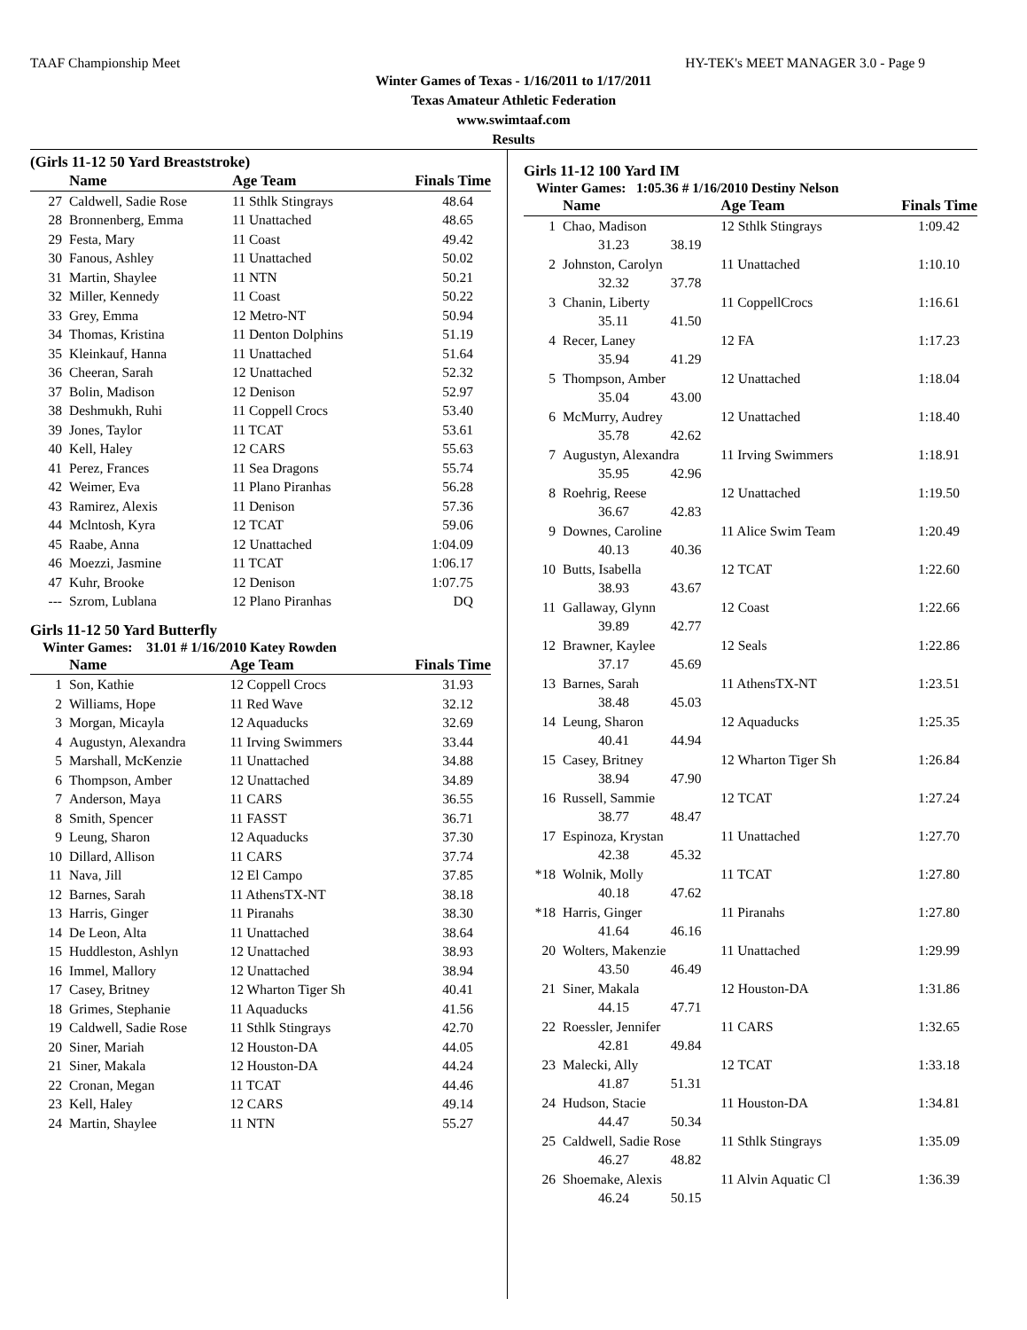TAAF Championship Meet HY-TEK's MEET MANAGER 3.0 - Page 9
Winter Games of Texas - 1/16/2011 to 1/17/2011
Texas Amateur Athletic Federation
www.swimtaaf.com
Results
(Girls 11-12 50 Yard Breaststroke)
| | Name | Age Team | | Finals Time |
| --- | --- | --- | --- | --- |
| 27 | Caldwell, Sadie Rose | 11 Sthlk Stingrays | | 48.64 |
| 28 | Bronnenberg, Emma | 11 Unattached | | 48.65 |
| 29 | Festa, Mary | 11 Coast | | 49.42 |
| 30 | Fanous, Ashley | 11 Unattached | | 50.02 |
| 31 | Martin, Shaylee | 11 NTN | | 50.21 |
| 32 | Miller, Kennedy | 11 Coast | | 50.22 |
| 33 | Grey, Emma | 12 Metro-NT | | 50.94 |
| 34 | Thomas, Kristina | 11 Denton Dolphins | | 51.19 |
| 35 | Kleinkauf, Hanna | 11 Unattached | | 51.64 |
| 36 | Cheeran, Sarah | 12 Unattached | | 52.32 |
| 37 | Bolin, Madison | 12 Denison | | 52.97 |
| 38 | Deshmukh, Ruhi | 11 Coppell Crocs | | 53.40 |
| 39 | Jones, Taylor | 11 TCAT | | 53.61 |
| 40 | Kell, Haley | 12 CARS | | 55.63 |
| 41 | Perez, Frances | 11 Sea Dragons | | 55.74 |
| 42 | Weimer, Eva | 11 Plano Piranhas | | 56.28 |
| 43 | Ramirez, Alexis | 11 Denison | | 57.36 |
| 44 | Mclntosh, Kyra | 12 TCAT | | 59.06 |
| 45 | Raabe, Anna | 12 Unattached | | 1:04.09 |
| 46 | Moezzi, Jasmine | 11 TCAT | | 1:06.17 |
| 47 | Kuhr, Brooke | 12 Denison | | 1:07.75 |
| --- | Szrom, Lublana | 12 Plano Piranhas | | DQ |
Girls 11-12 50 Yard Butterfly
Winter Games: 31.01 # 1/16/2010 Katey Rowden
| | Name | Age Team | | Finals Time |
| --- | --- | --- | --- | --- |
| 1 | Son, Kathie | 12 Coppell Crocs | | 31.93 |
| 2 | Williams, Hope | 11 Red Wave | | 32.12 |
| 3 | Morgan, Micayla | 12 Aquaducks | | 32.69 |
| 4 | Augustyn, Alexandra | 11 Irving Swimmers | | 33.44 |
| 5 | Marshall, McKenzie | 11 Unattached | | 34.88 |
| 6 | Thompson, Amber | 12 Unattached | | 34.89 |
| 7 | Anderson, Maya | 11 CARS | | 36.55 |
| 8 | Smith, Spencer | 11 FASST | | 36.71 |
| 9 | Leung, Sharon | 12 Aquaducks | | 37.30 |
| 10 | Dillard, Allison | 11 CARS | | 37.74 |
| 11 | Nava, Jill | 12 El Campo | | 37.85 |
| 12 | Barnes, Sarah | 11 AthensTX-NT | | 38.18 |
| 13 | Harris, Ginger | 11 Piranahs | | 38.30 |
| 14 | De Leon, Alta | 11 Unattached | | 38.64 |
| 15 | Huddleston, Ashlyn | 12 Unattached | | 38.93 |
| 16 | Immel, Mallory | 12 Unattached | | 38.94 |
| 17 | Casey, Britney | 12 Wharton Tiger Sh | | 40.41 |
| 18 | Grimes, Stephanie | 11 Aquaducks | | 41.56 |
| 19 | Caldwell, Sadie Rose | 11 Sthlk Stingrays | | 42.70 |
| 20 | Siner, Mariah | 12 Houston-DA | | 44.05 |
| 21 | Siner, Makala | 12 Houston-DA | | 44.24 |
| 22 | Cronan, Megan | 11 TCAT | | 44.46 |
| 23 | Kell, Haley | 12 CARS | | 49.14 |
| 24 | Martin, Shaylee | 11 NTN | | 55.27 |
Girls 11-12 100 Yard IM
Winter Games: 1:05.36 # 1/16/2010 Destiny Nelson
| | Name | | Age Team | Finals Time |
| --- | --- | --- | --- | --- |
| 1 | Chao, Madison | | 12 Sthlk Stingrays | 1:09.42 |
| | 31.23 | 38.19 | | |
| 2 | Johnston, Carolyn | | 11 Unattached | 1:10.10 |
| | 32.32 | 37.78 | | |
| 3 | Chanin, Liberty | | 11 CoppellCrocs | 1:16.61 |
| | 35.11 | 41.50 | | |
| 4 | Recer, Laney | | 12 FA | 1:17.23 |
| | 35.94 | 41.29 | | |
| 5 | Thompson, Amber | | 12 Unattached | 1:18.04 |
| | 35.04 | 43.00 | | |
| 6 | McMurry, Audrey | | 12 Unattached | 1:18.40 |
| | 35.78 | 42.62 | | |
| 7 | Augustyn, Alexandra | | 11 Irving Swimmers | 1:18.91 |
| | 35.95 | 42.96 | | |
| 8 | Roehrig, Reese | | 12 Unattached | 1:19.50 |
| | 36.67 | 42.83 | | |
| 9 | Downes, Caroline | | 11 Alice Swim Team | 1:20.49 |
| | 40.13 | 40.36 | | |
| 10 | Butts, Isabella | | 12 TCAT | 1:22.60 |
| | 38.93 | 43.67 | | |
| 11 | Gallaway, Glynn | | 12 Coast | 1:22.66 |
| | 39.89 | 42.77 | | |
| 12 | Brawner, Kaylee | | 12 Seals | 1:22.86 |
| | 37.17 | 45.69 | | |
| 13 | Barnes, Sarah | | 11 AthensTX-NT | 1:23.51 |
| | 38.48 | 45.03 | | |
| 14 | Leung, Sharon | | 12 Aquaducks | 1:25.35 |
| | 40.41 | 44.94 | | |
| 15 | Casey, Britney | | 12 Wharton Tiger Sh | 1:26.84 |
| | 38.94 | 47.90 | | |
| 16 | Russell, Sammie | | 12 TCAT | 1:27.24 |
| | 38.77 | 48.47 | | |
| 17 | Espinoza, Krystan | | 11 Unattached | 1:27.70 |
| | 42.38 | 45.32 | | |
| *18 | Wolnik, Molly | | 11 TCAT | 1:27.80 |
| | 40.18 | 47.62 | | |
| *18 | Harris, Ginger | | 11 Piranahs | 1:27.80 |
| | 41.64 | 46.16 | | |
| 20 | Wolters, Makenzie | | 11 Unattached | 1:29.99 |
| | 43.50 | 46.49 | | |
| 21 | Siner, Makala | | 12 Houston-DA | 1:31.86 |
| | 44.15 | 47.71 | | |
| 22 | Roessler, Jennifer | | 11 CARS | 1:32.65 |
| | 42.81 | 49.84 | | |
| 23 | Malecki, Ally | | 12 TCAT | 1:33.18 |
| | 41.87 | 51.31 | | |
| 24 | Hudson, Stacie | | 11 Houston-DA | 1:34.81 |
| | 44.47 | 50.34 | | |
| 25 | Caldwell, Sadie Rose | | 11 Sthlk Stingrays | 1:35.09 |
| | 46.27 | 48.82 | | |
| 26 | Shoemake, Alexis | | 11 Alvin Aquatic Cl | 1:36.39 |
| | 46.24 | 50.15 | | |